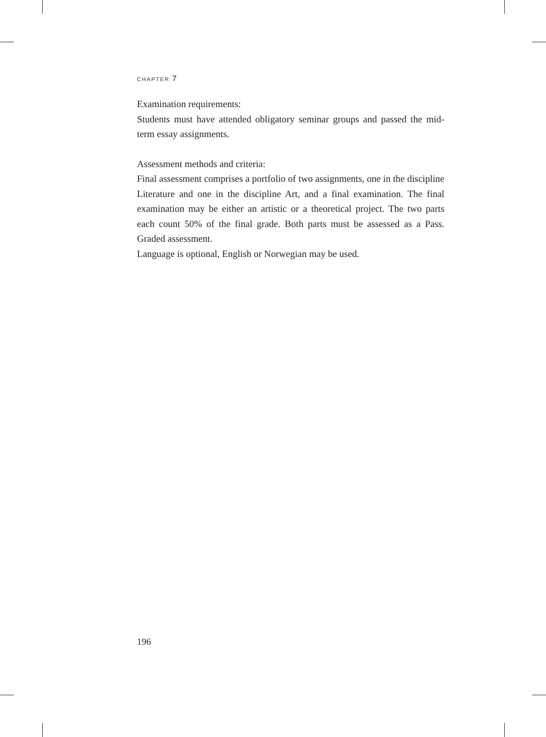CHAPTER 7
Examination requirements:
Students must have attended obligatory seminar groups and passed the mid-term essay assignments.
Assessment methods and criteria:
Final assessment comprises a portfolio of two assignments, one in the discipline Literature and one in the discipline Art, and a final examination. The final examination may be either an artistic or a theoretical project. The two parts each count 50% of the final grade. Both parts must be assessed as a Pass. Graded assessment.
Language is optional, English or Norwegian may be used.
196